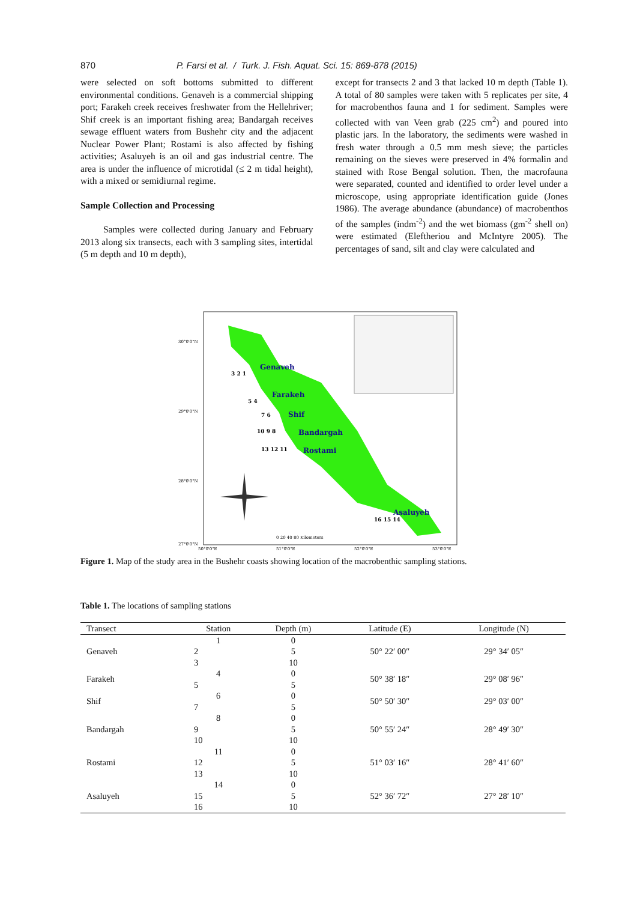870 P. Farsi et al. / Turk. J. Fish. Aquat. Sci. 15: 869-878 (2015)
were selected on soft bottoms submitted to different environmental conditions. Genaveh is a commercial shipping port; Farakeh creek receives freshwater from the Hellehriver; Shif creek is an important fishing area; Bandargah receives sewage effluent waters from Bushehr city and the adjacent Nuclear Power Plant; Rostami is also affected by fishing activities; Asaluyeh is an oil and gas industrial centre. The area is under the influence of microtidal (≤ 2 m tidal height), with a mixed or semidiurnal regime.
Sample Collection and Processing
Samples were collected during January and February 2013 along six transects, each with 3 sampling sites, intertidal (5 m depth and 10 m depth),
except for transects 2 and 3 that lacked 10 m depth (Table 1). A total of 80 samples were taken with 5 replicates per site, 4 for macrobenthos fauna and 1 for sediment. Samples were collected with van Veen grab (225 cm<sup>2</sup>) and poured into plastic jars. In the laboratory, the sediments were washed in fresh water through a 0.5 mm mesh sieve; the particles remaining on the sieves were preserved in 4% formalin and stained with Rose Bengal solution. Then, the macrofauna were separated, counted and identified to order level under a microscope, using appropriate identification guide (Jones 1986). The average abundance (abundance) of macrobenthos of the samples (indm<sup>-2</sup>) and the wet biomass (gm<sup>-2</sup> shell on) were estimated (Eleftheriou and McIntyre 2005). The percentages of sand, silt and clay were calculated and
Genaveh
3 2 1
Farakeh
5 4
Shif
7 6
Bandargah
10 9 8
Rostami
13 12 11
Asaluyeh
16 15 14
30°0'0"N
29°0'0"N
28°0'0"N
27°0'0"N
50°0'0"E
51°0'0"E
52°0'0"E
53°0'0"E
0 20 40 80 Kilometers
Figure 1. Map of the study area in the Bushehr coasts showing location of the macrobenthic sampling stations.
Table 1. The locations of sampling stations
| Transect | Station | Depth (m) | Latitude (E) | Longitude (N) |
| --- | --- | --- | --- | --- |
| Genaveh | 1 | 0 | 50° 22′ 00″ | 29° 34′ 05″ |
| | 2 | 5 | | |
| | 3 | 10 | | |
| Farakeh | 4 | 0 | 50° 38′ 18″ | 29° 08′ 96″ |
| | 5 | 5 | | |
| Shif | 6 | 0 | 50° 50′ 30″ | 29° 03′ 00″ |
| | 7 | 5 | | |
| Bandargah | 8 | 0 | 50° 55′ 24″ | 28° 49′ 30″ |
| | 9 | 5 | | |
| | 10 | 10 | | |
| Rostami | 11 | 0 | 51° 03′ 16″ | 28° 41′ 60″ |
| | 12 | 5 | | |
| | 13 | 10 | | |
| Asaluyeh | 14 | 0 | 52° 36′ 72″ | 27° 28′ 10″ |
| | 15 | 5 | | |
| | 16 | 10 | | |